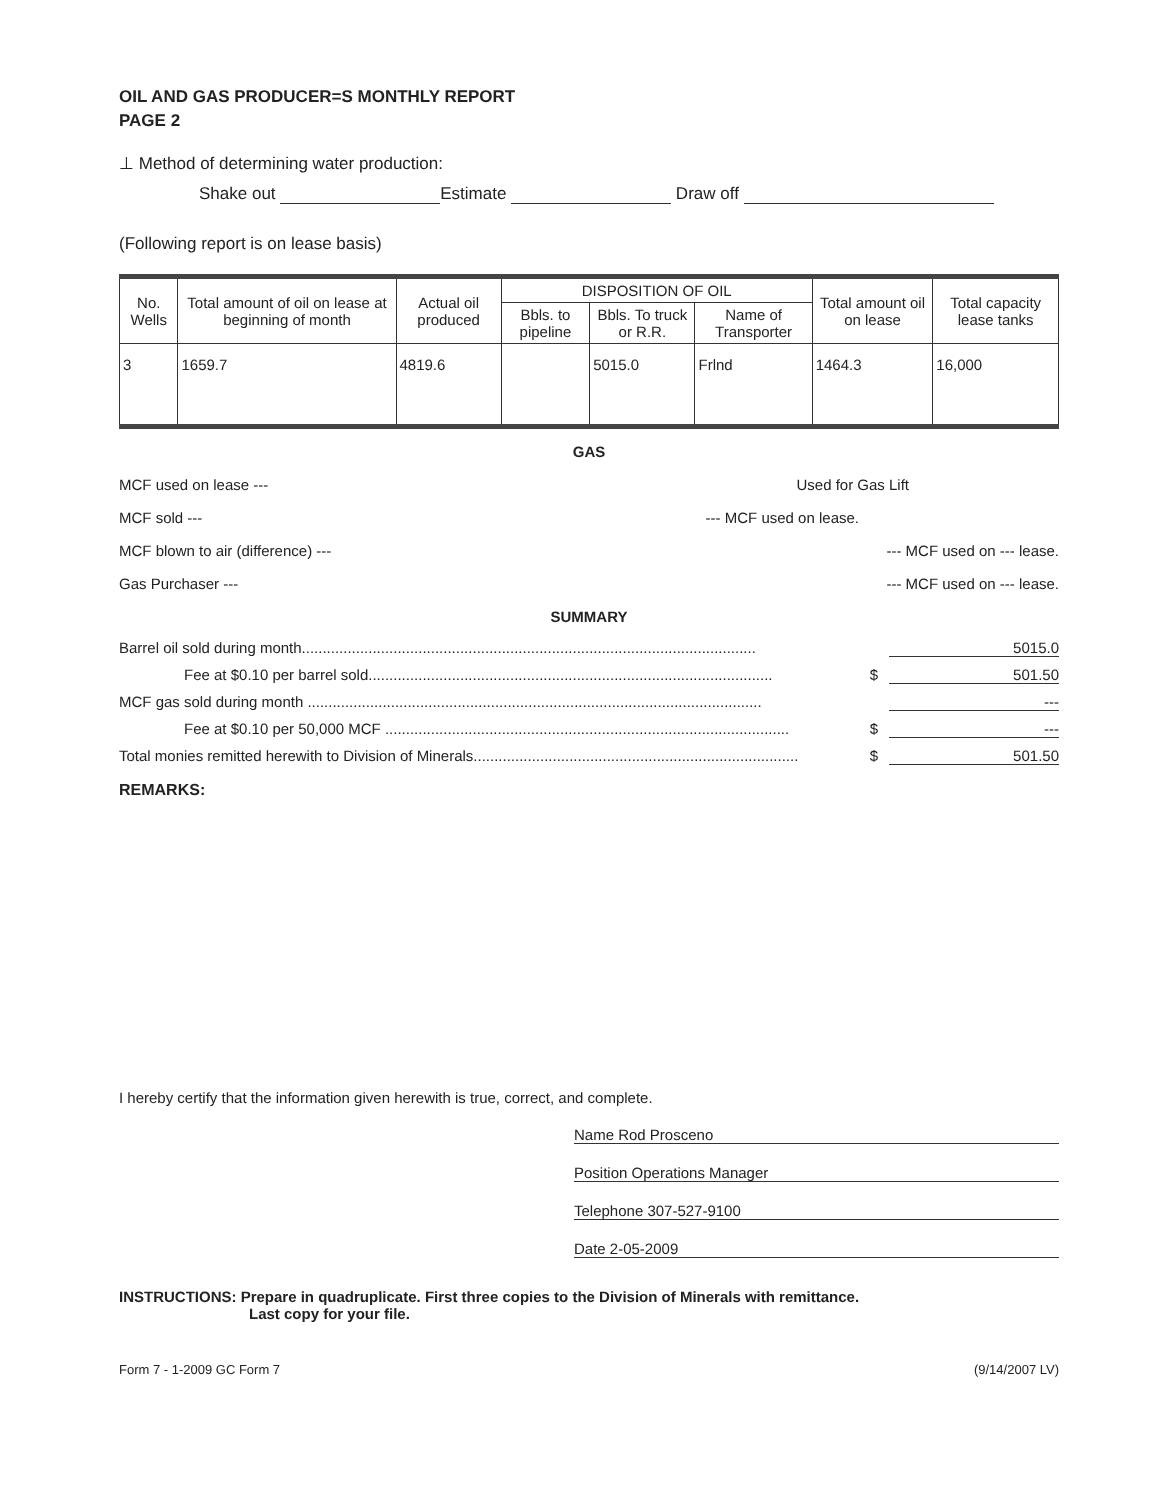OIL AND GAS PRODUCER=S MONTHLY REPORT
PAGE 2
⊥ Method of determining water production:
Shake out Estimate Draw off
(Following report is on lease basis)
| No. Wells | Total amount of oil on lease at beginning of month | Actual oil produced | DISPOSITION OF OIL | | | Total amount oil on lease | Total capacity lease tanks |
| --- | --- | --- | --- | --- | --- | --- | --- |
| | | | Bbls. to pipeline | Bbls. To truck or R.R. | Name of Transporter | | |
| 3 | 1659.7 | 4819.6 | | 5015.0 | Frlnd | 1464.3 | 16,000 |
GAS
MCF used on lease --- Used for Gas Lift
MCF sold --- --- MCF used on lease.
MCF blown to air (difference) --- --- MCF used on --- lease.
Gas Purchaser --- --- MCF used on --- lease.
SUMMARY
Barrel oil sold during month............................................................................................................. 5015.0
Fee at $0.10 per barrel sold................................................................................................. $ 501.50
MCF gas sold during month ............................................................................................................. ---
Fee at $0.10 per 50,000 MCF ................................................................................................. $ ---
Total monies remitted herewith to Division of Minerals.............................................................................. $ 501.50
REMARKS:
I hereby certify that the information given herewith is true, correct, and complete.
Name Rod Prosceno
Position Operations Manager
Telephone 307-527-9100
Date 2-05-2009
INSTRUCTIONS: Prepare in quadruplicate. First three copies to the Division of Minerals with remittance.
Last copy for your file.
Form 7 - 1-2009 GC Form 7 (9/14/2007 LV)